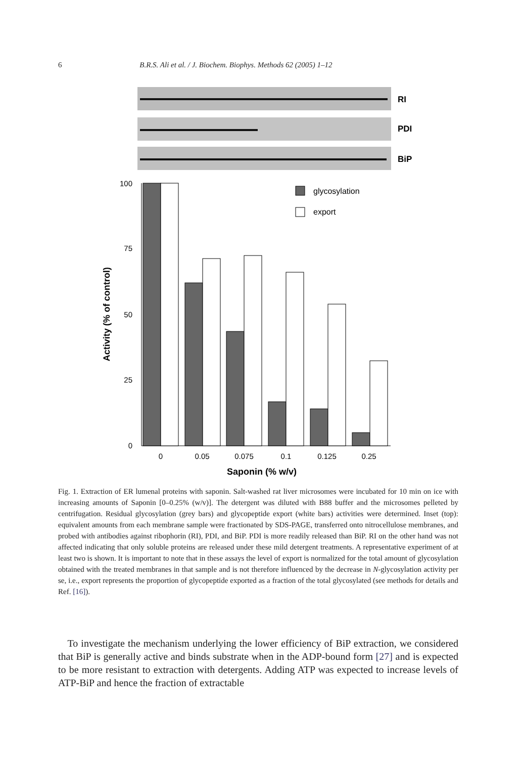6 B.R.S. Ali et al. / J. Biochem. Biophys. Methods 62 (2005) 1–12
RI
PDI
BiP
100
75
50
25
0
glycosylation
export
0
0.05
0.075
0.1
0.125
0.25
Saponin (% w/v)
Activity (% of control)
Fig. 1. Extraction of ER lumenal proteins with saponin. Salt-washed rat liver microsomes were incubated for 10 min on ice with increasing amounts of Saponin [0–0.25% (w/v)]. The detergent was diluted with B88 buffer and the microsomes pelleted by centrifugation. Residual glycosylation (grey bars) and glycopeptide export (white bars) activities were determined. Inset (top): equivalent amounts from each membrane sample were fractionated by SDS-PAGE, transferred onto nitrocellulose membranes, and probed with antibodies against ribophorin (RI), PDI, and BiP. PDI is more readily released than BiP. RI on the other hand was not affected indicating that only soluble proteins are released under these mild detergent treatments. A representative experiment of at least two is shown. It is important to note that in these assays the level of export is normalized for the total amount of glycosylation obtained with the treated membranes in that sample and is not therefore influenced by the decrease in N-glycosylation activity per se, i.e., export represents the proportion of glycopeptide exported as a fraction of the total glycosylated (see methods for details and Ref. [16]).
To investigate the mechanism underlying the lower efficiency of BiP extraction, we considered that BiP is generally active and binds substrate when in the ADP-bound form [27] and is expected to be more resistant to extraction with detergents. Adding ATP was expected to increase levels of ATP-BiP and hence the fraction of extractable